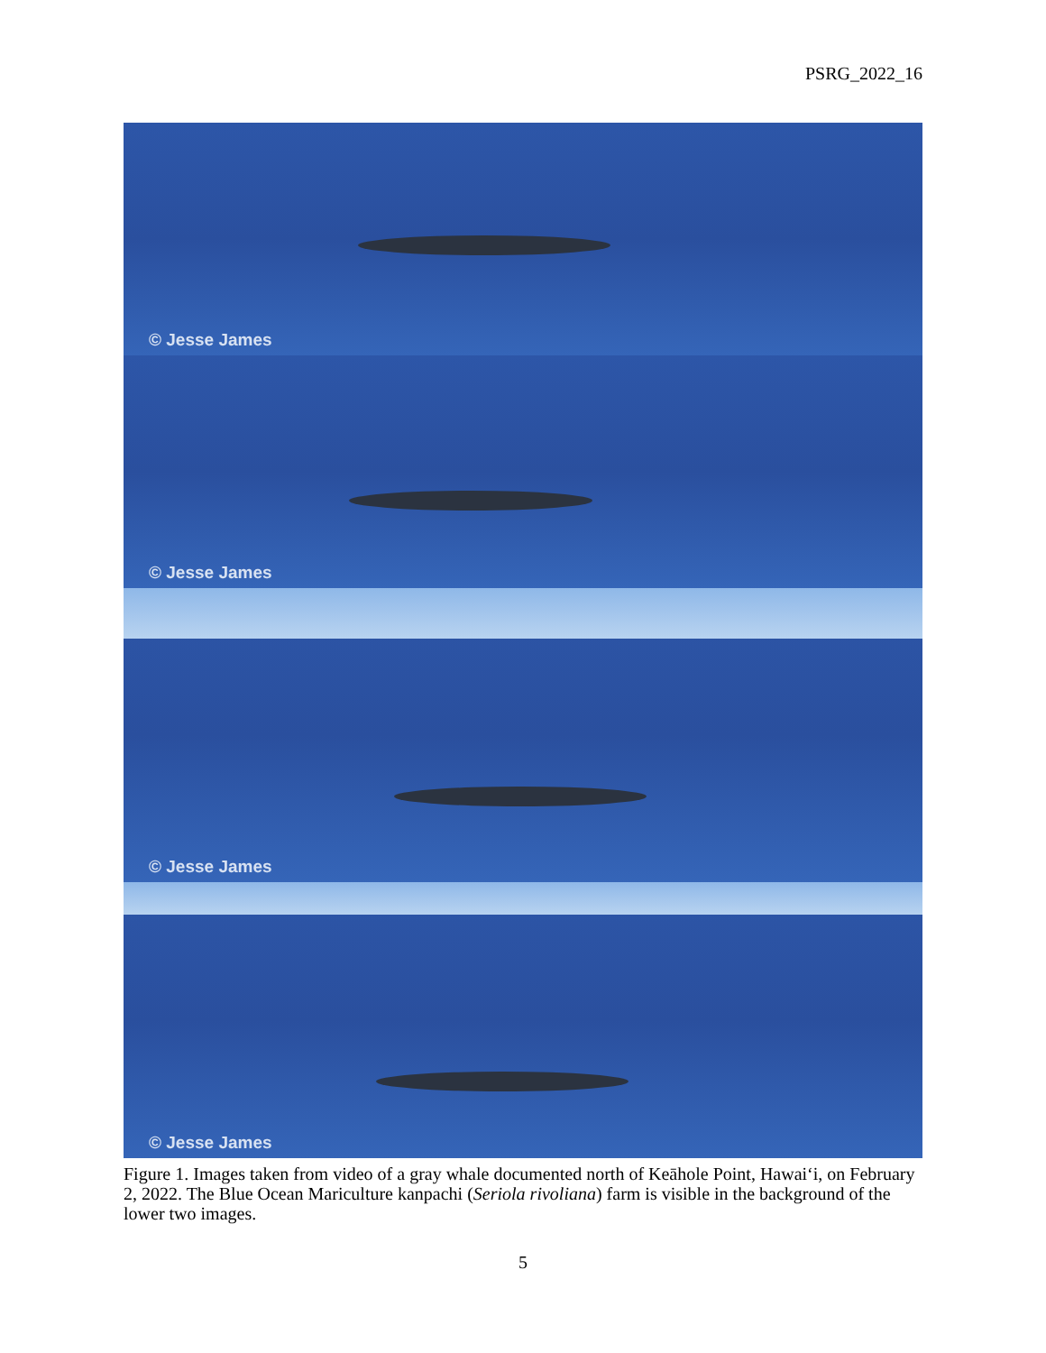PSRG_2022_16
© Jesse James
© Jesse James
© Jesse James
© Jesse James
Figure 1. Images taken from video of a gray whale documented north of Keāhole Point, Hawai‘i, on February 2, 2022. The Blue Ocean Mariculture kanpachi (Seriola rivoliana) farm is visible in the background of the lower two images.
5